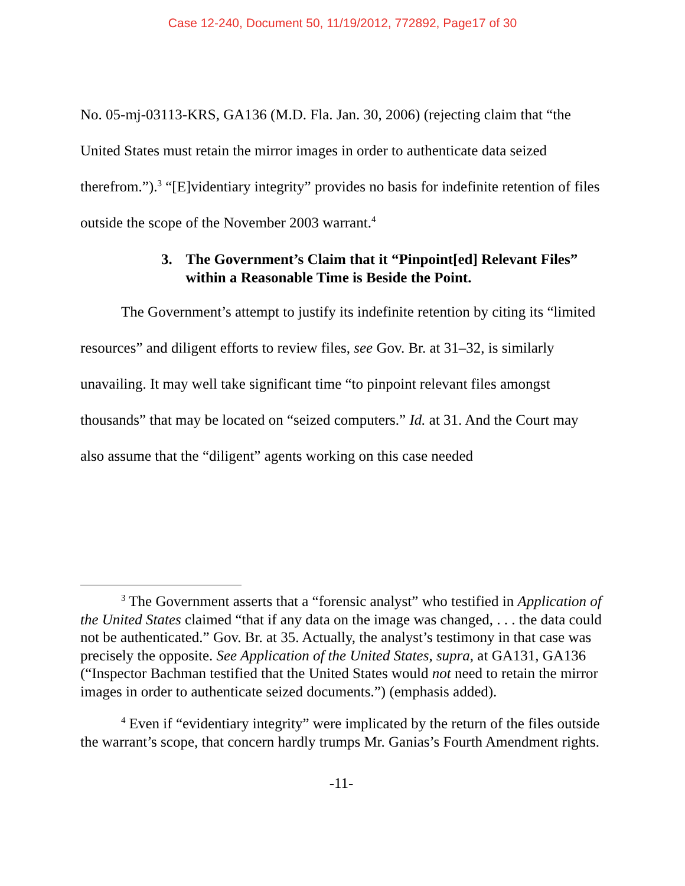Case 12-240, Document 50, 11/19/2012, 772892, Page17 of 30
No. 05-mj-03113-KRS, GA136 (M.D. Fla. Jan. 30, 2006) (rejecting claim that “the United States must retain the mirror images in order to authenticate data seized therefrom.”).<sup>3</sup> “[E]videntiary integrity” provides no basis for indefinite retention of files outside the scope of the November 2003 warrant.<sup>4</sup>
3. The Government’s Claim that it “Pinpoint[ed] Relevant Files” within a Reasonable Time is Beside the Point.
The Government’s attempt to justify its indefinite retention by citing its “limited resources” and diligent efforts to review files, see Gov. Br. at 31–32, is similarly unavailing. It may well take significant time “to pinpoint relevant files amongst thousands” that may be located on “seized computers.” Id. at 31. And the Court may also assume that the “diligent” agents working on this case needed
<sup>3</sup> The Government asserts that a “forensic analyst” who testified in Application of the United States claimed “that if any data on the image was changed, . . . the data could not be authenticated.” Gov. Br. at 35. Actually, the analyst’s testimony in that case was precisely the opposite. See Application of the United States, supra, at GA131, GA136 (“Inspector Bachman testified that the United States would not need to retain the mirror images in order to authenticate seized documents.”) (emphasis added).
<sup>4</sup> Even if “evidentiary integrity” were implicated by the return of the files outside the warrant’s scope, that concern hardly trumps Mr. Ganias’s Fourth Amendment rights.
-11-